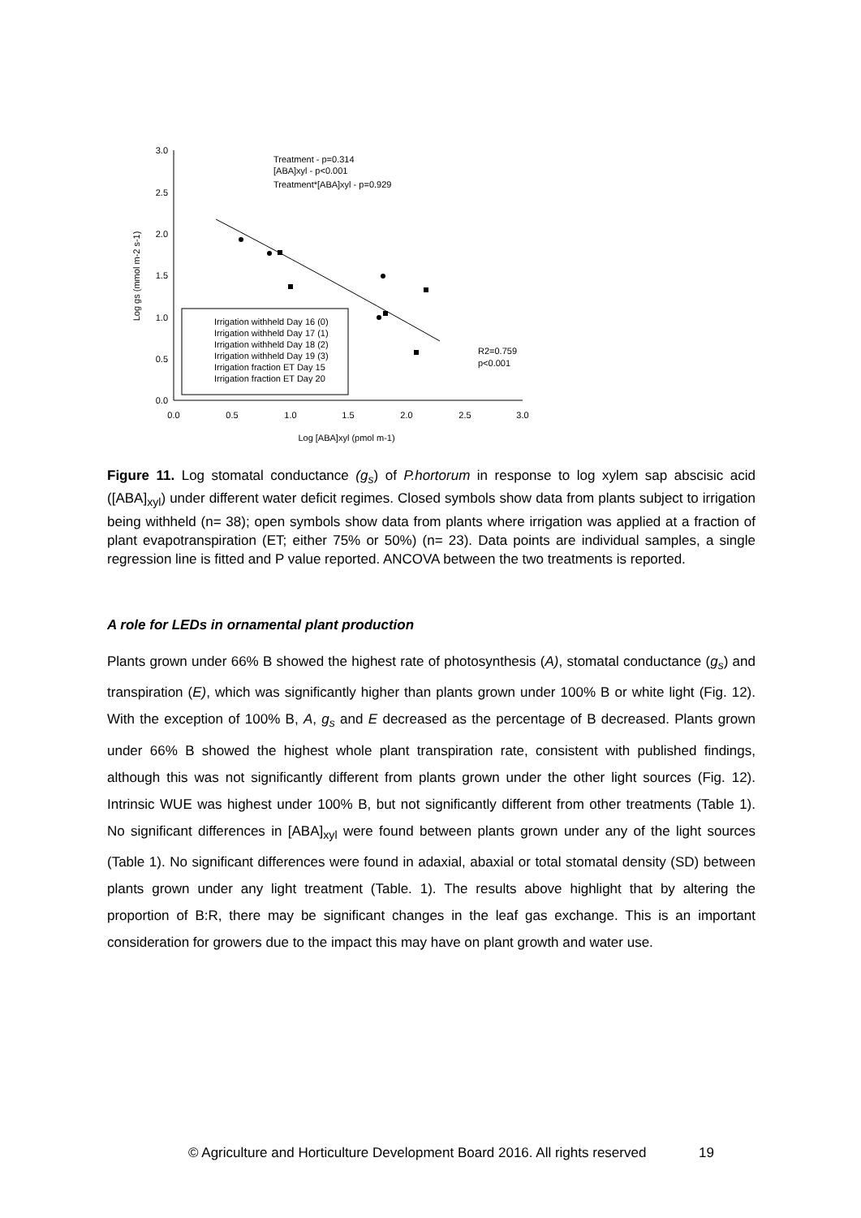3.0
2.5
2.0
1.5
1.0
0.5
0.0
0.0
0.5
1.0
1.5
2.0
2.5
3.0
Log [ABA]xyl (pmol m-1)
Log gs (mmol m-2 s-1)
Treatment - p=0.314
[ABA]xyl - p<0.001
Treatment*[ABA]xyl - p=0.929
R2=0.759
p<0.001
Irrigation withheld Day 16 (0)
Irrigation withheld Day 17 (1)
Irrigation withheld Day 18 (2)
Irrigation withheld Day 19 (3)
Irrigation fraction ET Day 15
Irrigation fraction ET Day 20
Figure 11. Log stomatal conductance (g<sub>s</sub>) of P.hortorum in response to log xylem sap abscisic acid ([ABA]<sub>xyl</sub>) under different water deficit regimes. Closed symbols show data from plants subject to irrigation being withheld (n= 38); open symbols show data from plants where irrigation was applied at a fraction of plant evapotranspiration (ET; either 75% or 50%) (n= 23). Data points are individual samples, a single regression line is fitted and P value reported. ANCOVA between the two treatments is reported.
A role for LEDs in ornamental plant production
Plants grown under 66% B showed the highest rate of photosynthesis (A), stomatal conductance (g<sub>s</sub>) and transpiration (E), which was significantly higher than plants grown under 100% B or white light (Fig. 12). With the exception of 100% B, A, g<sub>s</sub> and E decreased as the percentage of B decreased. Plants grown under 66% B showed the highest whole plant transpiration rate, consistent with published findings, although this was not significantly different from plants grown under the other light sources (Fig. 12). Intrinsic WUE was highest under 100% B, but not significantly different from other treatments (Table 1). No significant differences in [ABA]<sub>xyl</sub> were found between plants grown under any of the light sources (Table 1). No significant differences were found in adaxial, abaxial or total stomatal density (SD) between plants grown under any light treatment (Table. 1). The results above highlight that by altering the proportion of B:R, there may be significant changes in the leaf gas exchange. This is an important consideration for growers due to the impact this may have on plant growth and water use.
© Agriculture and Horticulture Development Board 2016. All rights reserved 19